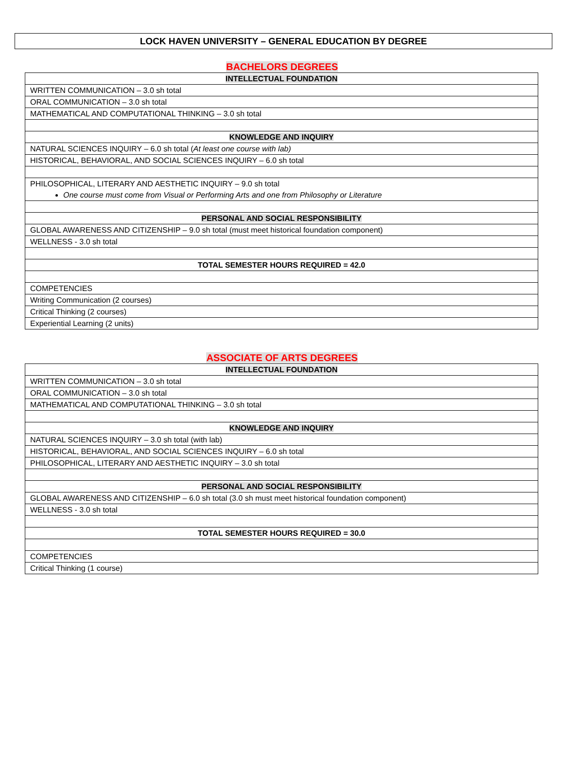LOCK HAVEN UNIVERSITY – GENERAL EDUCATION BY DEGREE
BACHELORS DEGREES
| INTELLECTUAL FOUNDATION |
| WRITTEN COMMUNICATION – 3.0 sh total |
| ORAL COMMUNICATION – 3.0 sh total |
| MATHEMATICAL AND COMPUTATIONAL THINKING – 3.0 sh total |
| KNOWLEDGE AND INQUIRY |
| NATURAL SCIENCES INQUIRY – 6.0 sh total ( At least one course with lab) |
| HISTORICAL, BEHAVIORAL, AND SOCIAL SCIENCES INQUIRY – 6.0 sh total |
| PHILOSOPHICAL, LITERARY AND AESTHETIC INQUIRY – 9.0 sh total One course must come from Visual or Performing Arts and one from Philosophy or Literature |
| PERSONAL AND SOCIAL RESPONSIBILITY |
| GLOBAL AWARENESS AND CITIZENSHIP – 9.0 sh total (must meet historical foundation component) |
| WELLNESS - 3.0 sh total |
| TOTAL SEMESTER HOURS REQUIRED = 42.0 |
| COMPETENCIES |
| Writing Communication (2 courses) |
| Critical Thinking (2 courses) |
| Experiential Learning (2 units) |
ASSOCIATE OF ARTS DEGREES
| INTELLECTUAL FOUNDATION |
| WRITTEN COMMUNICATION – 3.0 sh total |
| ORAL COMMUNICATION – 3.0 sh total |
| MATHEMATICAL AND COMPUTATIONAL THINKING – 3.0 sh total |
| KNOWLEDGE AND INQUIRY |
| NATURAL SCIENCES INQUIRY – 3.0 sh total (with lab) |
| HISTORICAL, BEHAVIORAL, AND SOCIAL SCIENCES INQUIRY – 6.0 sh total |
| PHILOSOPHICAL, LITERARY AND AESTHETIC INQUIRY – 3.0 sh total |
| PERSONAL AND SOCIAL RESPONSIBILITY |
| GLOBAL AWARENESS AND CITIZENSHIP – 6.0 sh total (3.0 sh must meet historical foundation component) |
| WELLNESS - 3.0 sh total |
| TOTAL SEMESTER HOURS REQUIRED = 30.0 |
| COMPETENCIES |
| Critical Thinking (1 course) |